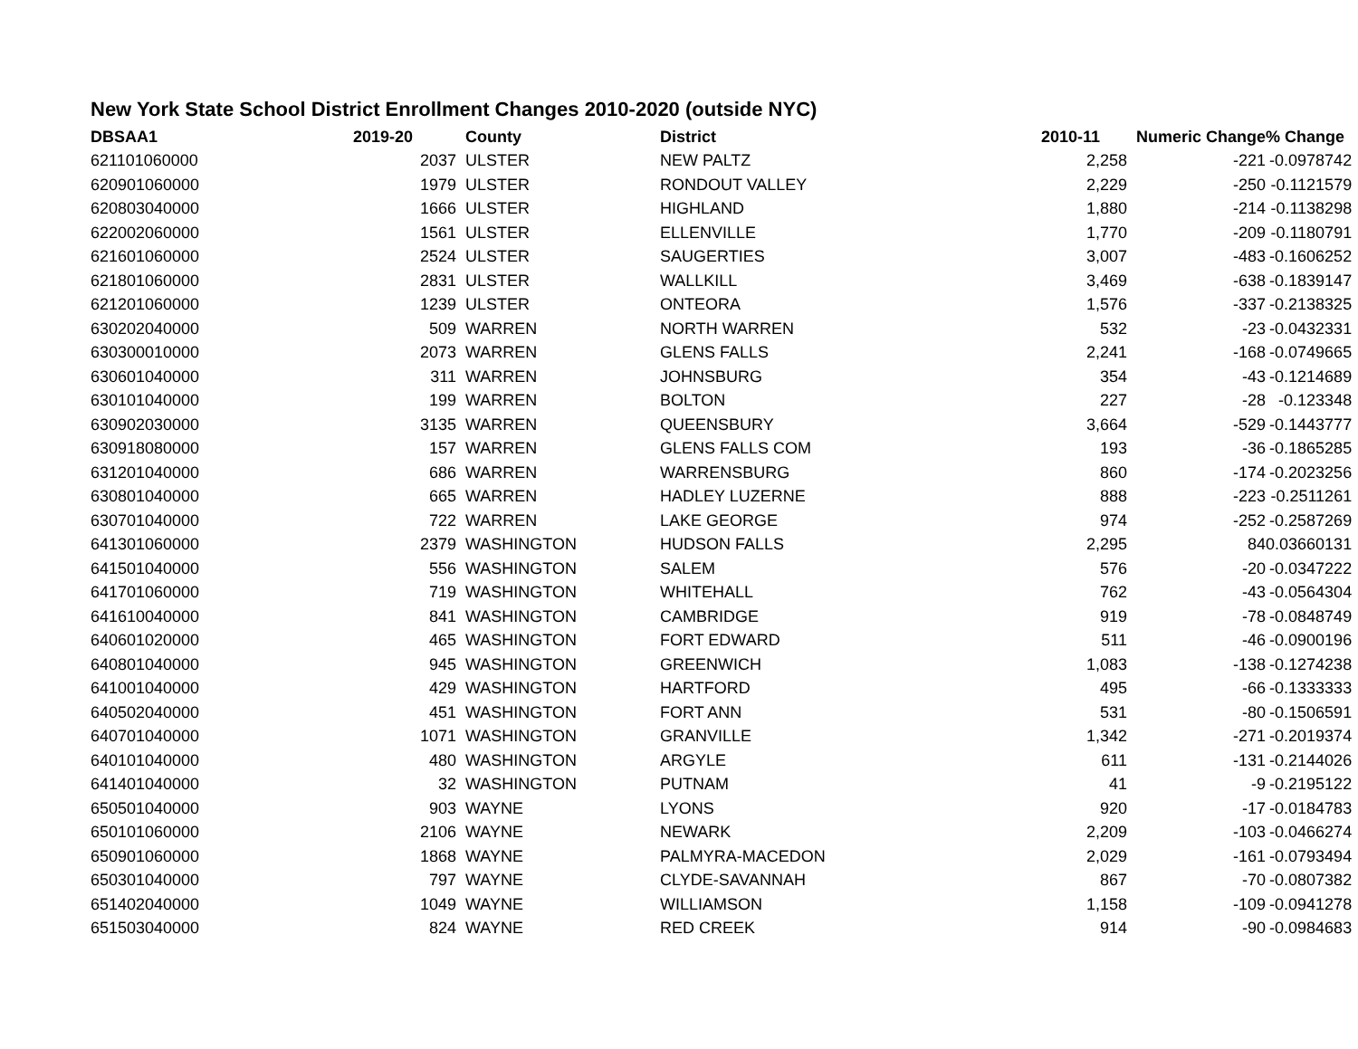New York State School District Enrollment Changes 2010-2020 (outside NYC)
| DBSAA1 | 2019-20 | | County | District | 2010-11 | Numeric Change | % Change |
| --- | --- | --- | --- | --- | --- | --- | --- |
| 621101060000 | 2037 | | ULSTER | NEW PALTZ | 2,258 | -221 | -0.0978742 |
| 620901060000 | 1979 | | ULSTER | RONDOUT VALLEY | 2,229 | -250 | -0.1121579 |
| 620803040000 | 1666 | | ULSTER | HIGHLAND | 1,880 | -214 | -0.1138298 |
| 622002060000 | 1561 | | ULSTER | ELLENVILLE | 1,770 | -209 | -0.1180791 |
| 621601060000 | 2524 | | ULSTER | SAUGERTIES | 3,007 | -483 | -0.1606252 |
| 621801060000 | 2831 | | ULSTER | WALLKILL | 3,469 | -638 | -0.1839147 |
| 621201060000 | 1239 | | ULSTER | ONTEORA | 1,576 | -337 | -0.2138325 |
| 630202040000 | 509 | | WARREN | NORTH WARREN | 532 | -23 | -0.0432331 |
| 630300010000 | 2073 | | WARREN | GLENS FALLS | 2,241 | -168 | -0.0749665 |
| 630601040000 | 311 | | WARREN | JOHNSBURG | 354 | -43 | -0.1214689 |
| 630101040000 | 199 | | WARREN | BOLTON | 227 | -28 | -0.123348 |
| 630902030000 | 3135 | | WARREN | QUEENSBURY | 3,664 | -529 | -0.1443777 |
| 630918080000 | 157 | | WARREN | GLENS FALLS COM | 193 | -36 | -0.1865285 |
| 631201040000 | 686 | | WARREN | WARRENSBURG | 860 | -174 | -0.2023256 |
| 630801040000 | 665 | | WARREN | HADLEY LUZERNE | 888 | -223 | -0.2511261 |
| 630701040000 | 722 | | WARREN | LAKE GEORGE | 974 | -252 | -0.2587269 |
| 641301060000 | 2379 | | WASHINGTON | HUDSON FALLS | 2,295 | 84 | 0.03660131 |
| 641501040000 | 556 | | WASHINGTON | SALEM | 576 | -20 | -0.0347222 |
| 641701060000 | 719 | | WASHINGTON | WHITEHALL | 762 | -43 | -0.0564304 |
| 641610040000 | 841 | | WASHINGTON | CAMBRIDGE | 919 | -78 | -0.0848749 |
| 640601020000 | 465 | | WASHINGTON | FORT EDWARD | 511 | -46 | -0.0900196 |
| 640801040000 | 945 | | WASHINGTON | GREENWICH | 1,083 | -138 | -0.1274238 |
| 641001040000 | 429 | | WASHINGTON | HARTFORD | 495 | -66 | -0.1333333 |
| 640502040000 | 451 | | WASHINGTON | FORT ANN | 531 | -80 | -0.1506591 |
| 640701040000 | 1071 | | WASHINGTON | GRANVILLE | 1,342 | -271 | -0.2019374 |
| 640101040000 | 480 | | WASHINGTON | ARGYLE | 611 | -131 | -0.2144026 |
| 641401040000 | 32 | | WASHINGTON | PUTNAM | 41 | -9 | -0.2195122 |
| 650501040000 | 903 | | WAYNE | LYONS | 920 | -17 | -0.0184783 |
| 650101060000 | 2106 | | WAYNE | NEWARK | 2,209 | -103 | -0.0466274 |
| 650901060000 | 1868 | | WAYNE | PALMYRA-MACEDON | 2,029 | -161 | -0.0793494 |
| 650301040000 | 797 | | WAYNE | CLYDE-SAVANNAH | 867 | -70 | -0.0807382 |
| 651402040000 | 1049 | | WAYNE | WILLIAMSON | 1,158 | -109 | -0.0941278 |
| 651503040000 | 824 | | WAYNE | RED CREEK | 914 | -90 | -0.0984683 |